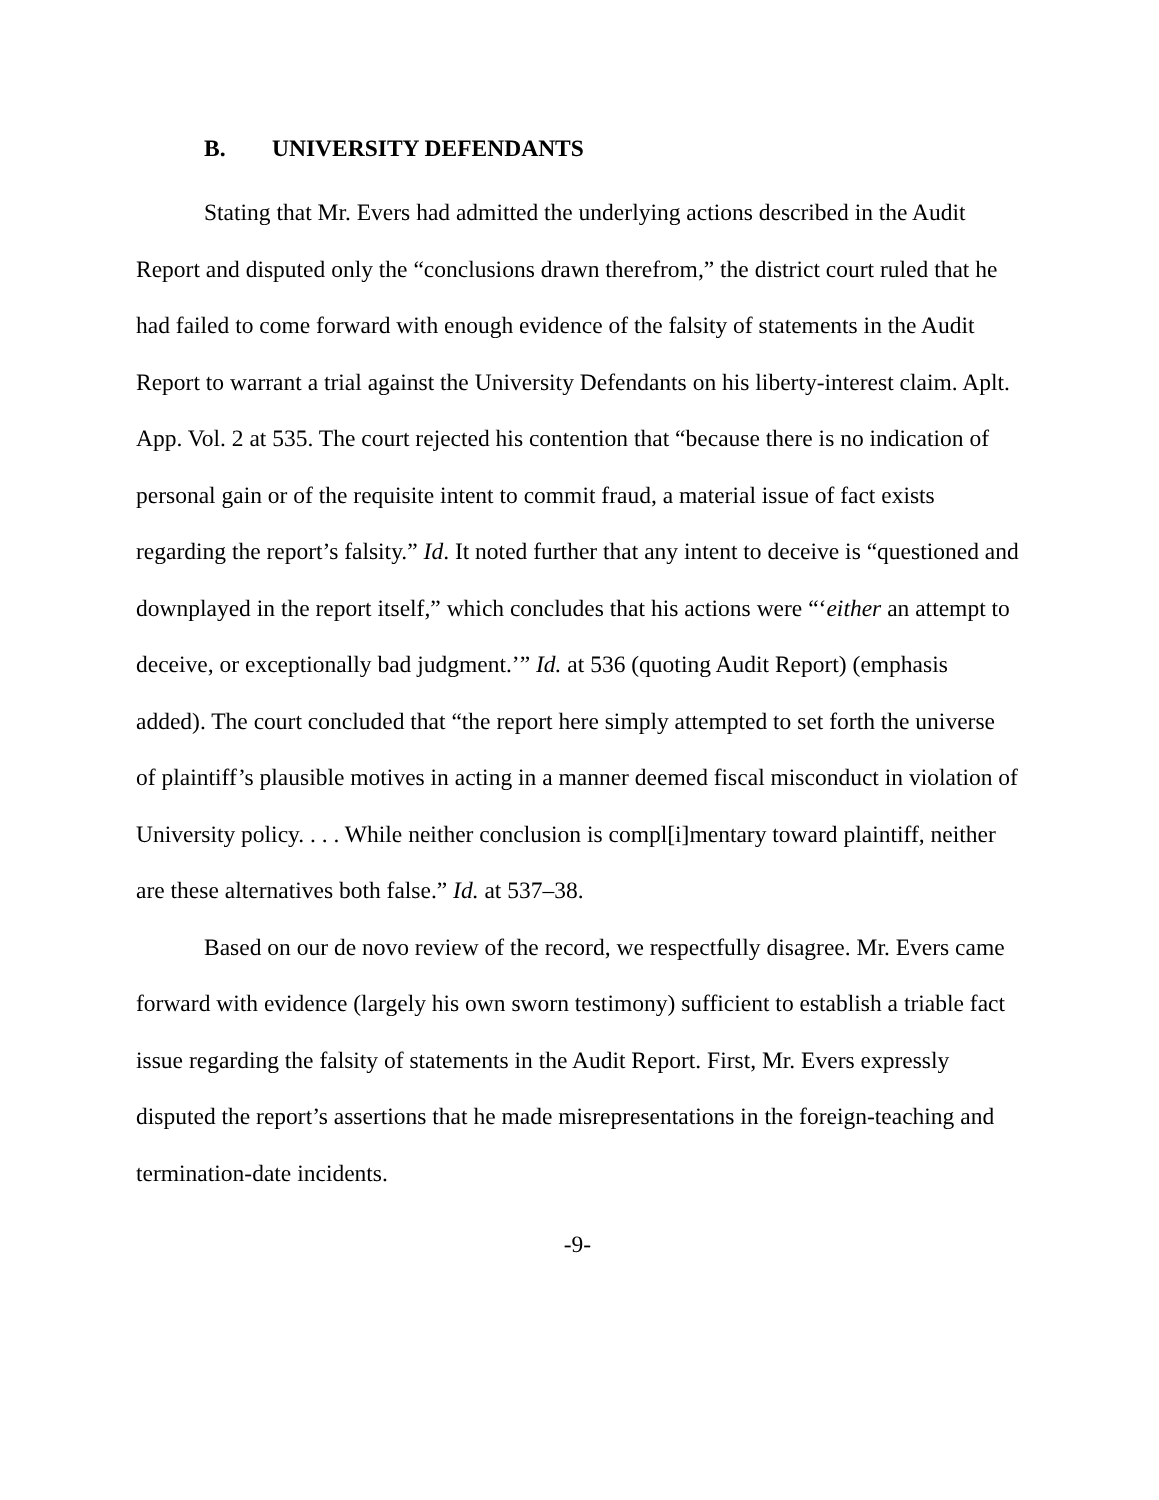B. UNIVERSITY DEFENDANTS
Stating that Mr. Evers had admitted the underlying actions described in the Audit Report and disputed only the “conclusions drawn therefrom,” the district court ruled that he had failed to come forward with enough evidence of the falsity of statements in the Audit Report to warrant a trial against the University Defendants on his liberty-interest claim. Aplt. App. Vol. 2 at 535. The court rejected his contention that “because there is no indication of personal gain or of the requisite intent to commit fraud, a material issue of fact exists regarding the report’s falsity.” Id. It noted further that any intent to deceive is “questioned and downplayed in the report itself,” which concludes that his actions were “‘either an attempt to deceive, or exceptionally bad judgment.’” Id. at 536 (quoting Audit Report) (emphasis added). The court concluded that “the report here simply attempted to set forth the universe of plaintiff’s plausible motives in acting in a manner deemed fiscal misconduct in violation of University policy. . . . While neither conclusion is compl[i]mentary toward plaintiff, neither are these alternatives both false.” Id. at 537–38.
Based on our de novo review of the record, we respectfully disagree. Mr. Evers came forward with evidence (largely his own sworn testimony) sufficient to establish a triable fact issue regarding the falsity of statements in the Audit Report. First, Mr. Evers expressly disputed the report’s assertions that he made misrepresentations in the foreign-teaching and termination-date incidents.
-9-